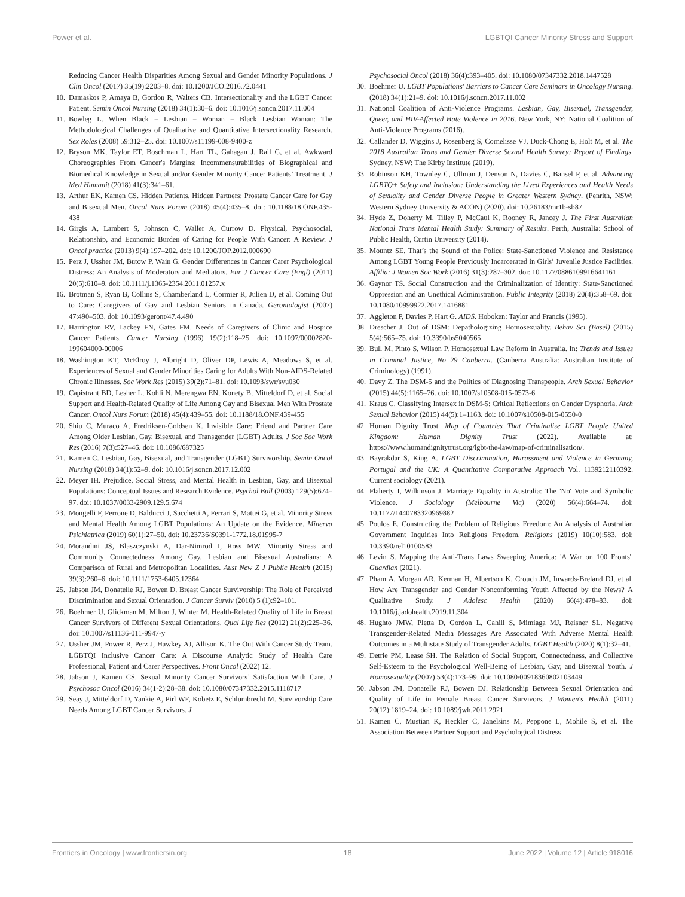Power et al. LGBTQI Cancer Minority Stress and Support
Reducing Cancer Health Disparities Among Sexual and Gender Minority Populations. J Clin Oncol (2017) 35(19):2203–8. doi: 10.1200/JCO.2016.72.0441
10. Damaskos P, Amaya B, Gordon R, Walters CB. Intersectionality and the LGBT Cancer Patient. Semin Oncol Nursing (2018) 34(1):30–6. doi: 10.1016/j.soncn.2017.11.004
11. Bowleg L. When Black = Lesbian = Woman = Black Lesbian Woman: The Methodological Challenges of Qualitative and Quantitative Intersectionality Research. Sex Roles (2008) 59:312–25. doi: 10.1007/s11199-008-9400-z
12. Bryson MK, Taylor ET, Boschman L, Hart TL, Gahagan J, Rail G, et al. Awkward Choreographies From Cancer's Margins: Incommensurabilities of Biographical and Biomedical Knowledge in Sexual and/or Gender Minority Cancer Patients’ Treatment. J Med Humanit (2018) 41(3):341–61.
13. Arthur EK, Kamen CS. Hidden Patients, Hidden Partners: Prostate Cancer Care for Gay and Bisexual Men. Oncol Nurs Forum (2018) 45(4):435–8. doi: 10.1188/18.ONF.435-438
14. Girgis A, Lambert S, Johnson C, Waller A, Currow D. Physical, Psychosocial, Relationship, and Economic Burden of Caring for People With Cancer: A Review. J Oncol practice (2013) 9(4):197–202. doi: 10.1200/JOP.2012.000690
15. Perz J, Ussher JM, Butow P, Wain G. Gender Differences in Cancer Carer Psychological Distress: An Analysis of Moderators and Mediators. Eur J Cancer Care (Engl) (2011) 20(5):610–9. doi: 10.1111/j.1365-2354.2011.01257.x
16. Brotman S, Ryan B, Collins S, Chamberland L, Cormier R, Julien D, et al. Coming Out to Care: Caregivers of Gay and Lesbian Seniors in Canada. Gerontologist (2007) 47:490–503. doi: 10.1093/geront/47.4.490
17. Harrington RV, Lackey FN, Gates FM. Needs of Caregivers of Clinic and Hospice Cancer Patients. Cancer Nursing (1996) 19(2):118–25. doi: 10.1097/00002820-199604000-00006
18. Washington KT, McElroy J, Albright D, Oliver DP, Lewis A, Meadows S, et al. Experiences of Sexual and Gender Minorities Caring for Adults With Non-AIDS-Related Chronic Illnesses. Soc Work Res (2015) 39(2):71–81. doi: 10.1093/swr/svu030
19. Capistrant BD, Lesher L, Kohli N, Merengwa EN, Konety B, Mitteldorf D, et al. Social Support and Health-Related Quality of Life Among Gay and Bisexual Men With Prostate Cancer. Oncol Nurs Forum (2018) 45(4):439–55. doi: 10.1188/18.ONF.439-455
20. Shiu C, Muraco A, Fredriksen-Goldsen K. Invisible Care: Friend and Partner Care Among Older Lesbian, Gay, Bisexual, and Transgender (LGBT) Adults. J Soc Soc Work Res (2016) 7(3):527–46. doi: 10.1086/687325
21. Kamen C. Lesbian, Gay, Bisexual, and Transgender (LGBT) Survivorship. Semin Oncol Nursing (2018) 34(1):52–9. doi: 10.1016/j.soncn.2017.12.002
22. Meyer IH. Prejudice, Social Stress, and Mental Health in Lesbian, Gay, and Bisexual Populations: Conceptual Issues and Research Evidence. Psychol Bull (2003) 129(5):674–97. doi: 10.1037/0033-2909.129.5.674
23. Mongelli F, Perrone D, Balducci J, Sacchetti A, Ferrari S, Mattei G, et al. Minority Stress and Mental Health Among LGBT Populations: An Update on the Evidence. Minerva Psichiatrica (2019) 60(1):27–50. doi: 10.23736/S0391-1772.18.01995-7
24. Morandini JS, Blaszczynski A, Dar-Nimrod I, Ross MW. Minority Stress and Community Connectedness Among Gay, Lesbian and Bisexual Australians: A Comparison of Rural and Metropolitan Localities. Aust New Z J Public Health (2015) 39(3):260–6. doi: 10.1111/1753-6405.12364
25. Jabson JM, Donatelle RJ, Bowen D. Breast Cancer Survivorship: The Role of Perceived Discrimination and Sexual Orientation. J Cancer Surviv (2010) 5 (1):92–101.
26. Boehmer U, Glickman M, Milton J, Winter M. Health-Related Quality of Life in Breast Cancer Survivors of Different Sexual Orientations. Qual Life Res (2012) 21(2):225–36. doi: 10.1007/s11136-011-9947-y
27. Ussher JM, Power R, Perz J, Hawkey AJ, Allison K. The Out With Cancer Study Team. LGBTQI Inclusive Cancer Care: A Discourse Analytic Study of Health Care Professional, Patient and Carer Perspectives. Front Oncol (2022) 12.
28. Jabson J, Kamen CS. Sexual Minority Cancer Survivors’ Satisfaction With Care. J Psychosoc Oncol (2016) 34(1-2):28–38. doi: 10.1080/07347332.2015.1118717
29. Seay J, Mitteldorf D, Yankie A, Pirl WF, Kobetz E, Schlumbrecht M. Survivorship Care Needs Among LGBT Cancer Survivors. J
Psychosocial Oncol (2018) 36(4):393–405. doi: 10.1080/07347332.2018.1447528
30. Boehmer U. LGBT Populations' Barriers to Cancer Care Seminars in Oncology Nursing. (2018) 34(1):21–9. doi: 10.1016/j.soncn.2017.11.002
31. National Coalition of Anti-Violence Programs. Lesbian, Gay, Bisexual, Transgender, Queer, and HIV-Affected Hate Violence in 2016. New York, NY: National Coalition of Anti-Violence Programs (2016).
32. Callander D, Wiggins J, Rosenberg S, Cornelisse VJ, Duck-Chong E, Holt M, et al. The 2018 Australian Trans and Gender Diverse Sexual Health Survey: Report of Findings. Sydney, NSW: The Kirby Institute (2019).
33. Robinson KH, Townley C, Ullman J, Denson N, Davies C, Bansel P, et al. Advancing LGBTQ+ Safety and Inclusion: Understanding the Lived Experiences and Health Needs of Sexuality and Gender Diverse People in Greater Western Sydney. (Penrith, NSW: Western Sydney University & ACON) (2020). doi: 10.26183/mr1b-sb87
34. Hyde Z, Doherty M, Tilley P, McCaul K, Rooney R, Jancey J. The First Australian National Trans Mental Health Study: Summary of Results. Perth, Australia: School of Public Health, Curtin University (2014).
35. Mountz SE. That’s the Sound of the Police: State-Sanctioned Violence and Resistance Among LGBT Young People Previously Incarcerated in Girls’ Juvenile Justice Facilities. Affilia: J Women Soc Work (2016) 31(3):287–302. doi: 10.1177/0886109916641161
36. Gaynor TS. Social Construction and the Criminalization of Identity: State-Sanctioned Oppression and an Unethical Administration. Public Integrity (2018) 20(4):358–69. doi: 10.1080/10999922.2017.1416881
37. Aggleton P, Davies P, Hart G. AIDS. Hoboken: Taylor and Francis (1995).
38. Drescher J. Out of DSM: Depathologizing Homosexuality. Behav Sci (Basel) (2015) 5(4):565–75. doi: 10.3390/bs5040565
39. Bull M, Pinto S, Wilson P. Homosexual Law Reform in Australia. In: Trends and Issues in Criminal Justice, No 29 Canberra. (Canberra Australia: Australian Institute of Criminology) (1991).
40. Davy Z. The DSM-5 and the Politics of Diagnosing Transpeople. Arch Sexual Behavior (2015) 44(5):1165–76. doi: 10.1007/s10508-015-0573-6
41. Kraus C. Classifying Intersex in DSM-5: Critical Reflections on Gender Dysphoria. Arch Sexual Behavior (2015) 44(5):1–1163. doi: 10.1007/s10508-015-0550-0
42. Human Dignity Trust. Map of Countries That Criminalise LGBT People United Kingdom: Human Dignity Trust (2022). Available at: https://www.humandignitytrust.org/lgbt-the-law/map-of-criminalisation/.
43. Bayrakdar S, King A. LGBT Discrimination, Harassment and Violence in Germany, Portugal and the UK: A Quantitative Comparative Approach Vol. 1139212110392. Current sociology (2021).
44. Flaherty I, Wilkinson J. Marriage Equality in Australia: The 'No' Vote and Symbolic Violence. J Sociology (Melbourne Vic) (2020) 56(4):664–74. doi: 10.1177/1440783320969882
45. Poulos E. Constructing the Problem of Religious Freedom: An Analysis of Australian Government Inquiries Into Religious Freedom. Religions (2019) 10(10):583. doi: 10.3390/rel10100583
46. Levin S. Mapping the Anti-Trans Laws Sweeping America: 'A War on 100 Fronts'. Guardian (2021).
47. Pham A, Morgan AR, Kerman H, Albertson K, Crouch JM, Inwards-Breland DJ, et al. How Are Transgender and Gender Nonconforming Youth Affected by the News? A Qualitative Study. J Adolesc Health (2020) 66(4):478–83. doi: 10.1016/j.jadohealth.2019.11.304
48. Hughto JMW, Pletta D, Gordon L, Cahill S, Mimiaga MJ, Reisner SL. Negative Transgender-Related Media Messages Are Associated With Adverse Mental Health Outcomes in a Multistate Study of Transgender Adults. LGBT Health (2020) 8(1):32–41.
49. Detrie PM, Lease SH. The Relation of Social Support, Connectedness, and Collective Self-Esteem to the Psychological Well-Being of Lesbian, Gay, and Bisexual Youth. J Homosexuality (2007) 53(4):173–99. doi: 10.1080/00918360802103449
50. Jabson JM, Donatelle RJ, Bowen DJ. Relationship Between Sexual Orientation and Quality of Life in Female Breast Cancer Survivors. J Women's Health (2011) 20(12):1819–24. doi: 10.1089/jwh.2011.2921
51. Kamen C, Mustian K, Heckler C, Janelsins M, Peppone L, Mohile S, et al. The Association Between Partner Support and Psychological Distress
Frontiers in Oncology | www.frontiersin.org 18 June 2022 | Volume 12 | Article 918016